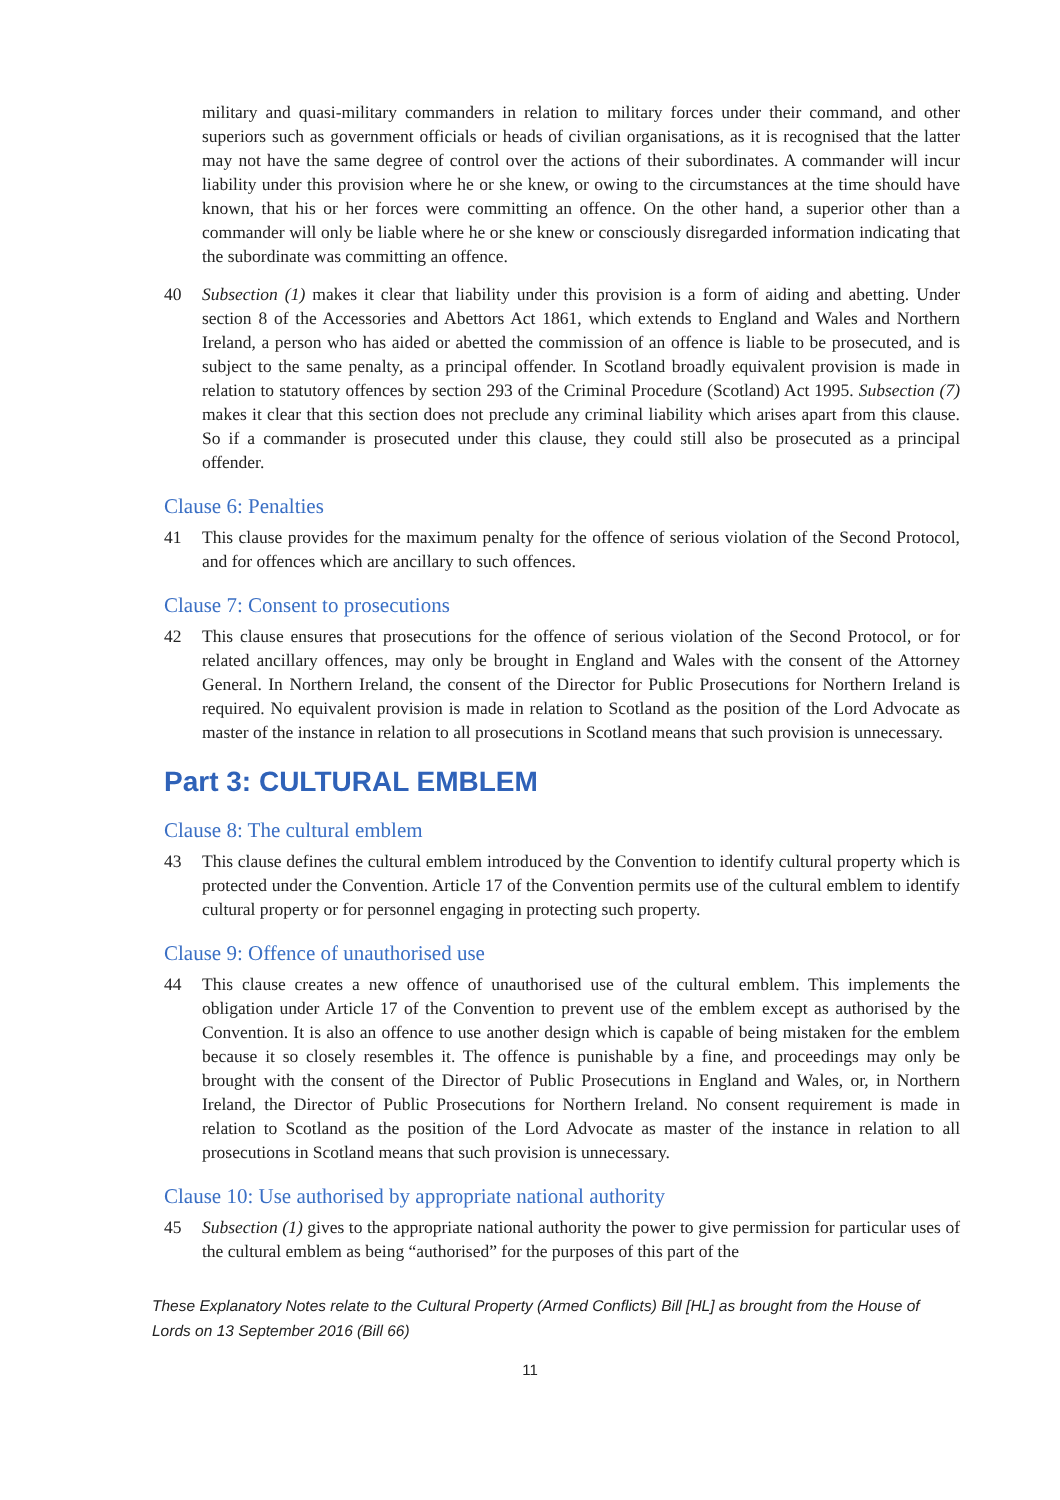military and quasi-military commanders in relation to military forces under their command, and other superiors such as government officials or heads of civilian organisations, as it is recognised that the latter may not have the same degree of control over the actions of their subordinates. A commander will incur liability under this provision where he or she knew, or owing to the circumstances at the time should have known, that his or her forces were committing an offence. On the other hand, a superior other than a commander will only be liable where he or she knew or consciously disregarded information indicating that the subordinate was committing an offence.
40 Subsection (1) makes it clear that liability under this provision is a form of aiding and abetting. Under section 8 of the Accessories and Abettors Act 1861, which extends to England and Wales and Northern Ireland, a person who has aided or abetted the commission of an offence is liable to be prosecuted, and is subject to the same penalty, as a principal offender. In Scotland broadly equivalent provision is made in relation to statutory offences by section 293 of the Criminal Procedure (Scotland) Act 1995. Subsection (7) makes it clear that this section does not preclude any criminal liability which arises apart from this clause. So if a commander is prosecuted under this clause, they could still also be prosecuted as a principal offender.
Clause 6: Penalties
41 This clause provides for the maximum penalty for the offence of serious violation of the Second Protocol, and for offences which are ancillary to such offences.
Clause 7: Consent to prosecutions
42 This clause ensures that prosecutions for the offence of serious violation of the Second Protocol, or for related ancillary offences, may only be brought in England and Wales with the consent of the Attorney General. In Northern Ireland, the consent of the Director for Public Prosecutions for Northern Ireland is required. No equivalent provision is made in relation to Scotland as the position of the Lord Advocate as master of the instance in relation to all prosecutions in Scotland means that such provision is unnecessary.
Part 3: CULTURAL EMBLEM
Clause 8: The cultural emblem
43 This clause defines the cultural emblem introduced by the Convention to identify cultural property which is protected under the Convention. Article 17 of the Convention permits use of the cultural emblem to identify cultural property or for personnel engaging in protecting such property.
Clause 9: Offence of unauthorised use
44 This clause creates a new offence of unauthorised use of the cultural emblem. This implements the obligation under Article 17 of the Convention to prevent use of the emblem except as authorised by the Convention. It is also an offence to use another design which is capable of being mistaken for the emblem because it so closely resembles it. The offence is punishable by a fine, and proceedings may only be brought with the consent of the Director of Public Prosecutions in England and Wales, or, in Northern Ireland, the Director of Public Prosecutions for Northern Ireland. No consent requirement is made in relation to Scotland as the position of the Lord Advocate as master of the instance in relation to all prosecutions in Scotland means that such provision is unnecessary.
Clause 10: Use authorised by appropriate national authority
45 Subsection (1) gives to the appropriate national authority the power to give permission for particular uses of the cultural emblem as being “authorised” for the purposes of this part of the
These Explanatory Notes relate to the Cultural Property (Armed Conflicts) Bill [HL] as brought from the House of Lords on 13 September 2016 (Bill 66)
11